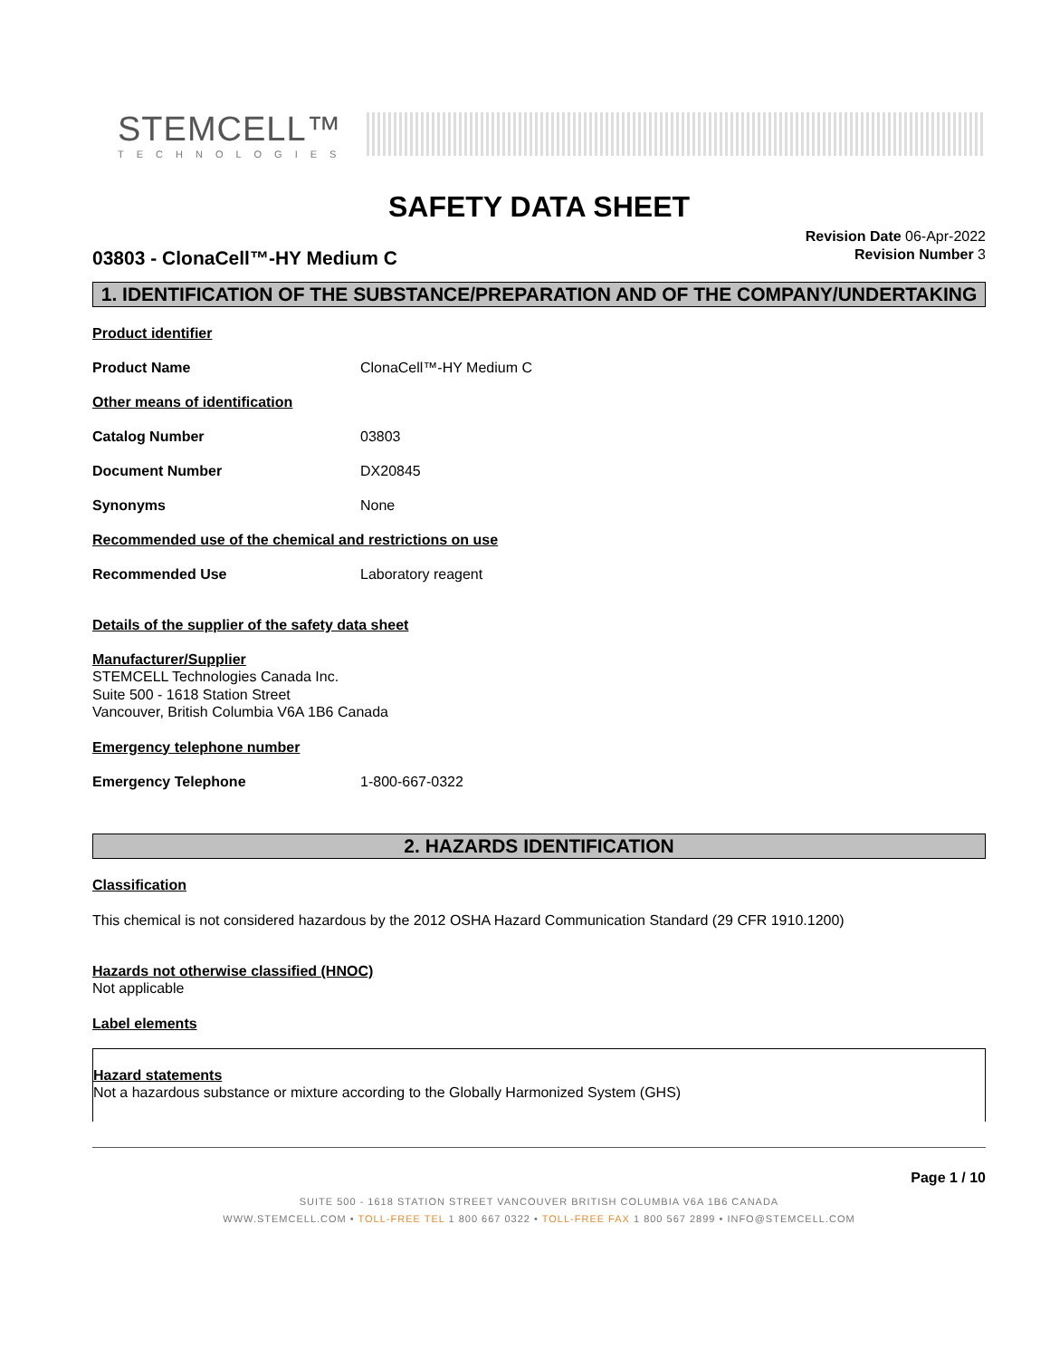STEMCELL™
TECHNOLOGIES
SAFETY DATA SHEET
03803 - ClonaCell™-HY Medium C
Revision Date 06-Apr-2022
Revision Number 3
1. IDENTIFICATION OF THE SUBSTANCE/PREPARATION AND OF THE COMPANY/UNDERTAKING
Product identifier
Product Name ClonaCell™-HY Medium C
Other means of identification
Catalog Number 03803
Document Number DX20845
Synonyms None
Recommended use of the chemical and restrictions on use
Recommended Use Laboratory reagent
Details of the supplier of the safety data sheet
Manufacturer/Supplier
STEMCELL Technologies Canada Inc.
Suite 500 - 1618 Station Street
Vancouver, British Columbia V6A 1B6 Canada
Emergency telephone number
Emergency Telephone 1-800-667-0322
2. HAZARDS IDENTIFICATION
Classification
This chemical is not considered hazardous by the 2012 OSHA Hazard Communication Standard (29 CFR 1910.1200)
Hazards not otherwise classified (HNOC)
Not applicable
Label elements
Hazard statements
Not a hazardous substance or mixture according to the Globally Harmonized System (GHS)
Page 1 / 10
SUITE 500 - 1618 STATION STREET VANCOUVER BRITISH COLUMBIA V6A 1B6 CANADA
WWW.STEMCELL.COM • TOLL-FREE TEL 1 800 667 0322 • TOLL-FREE FAX 1 800 567 2899 • INFO@STEMCELL.COM